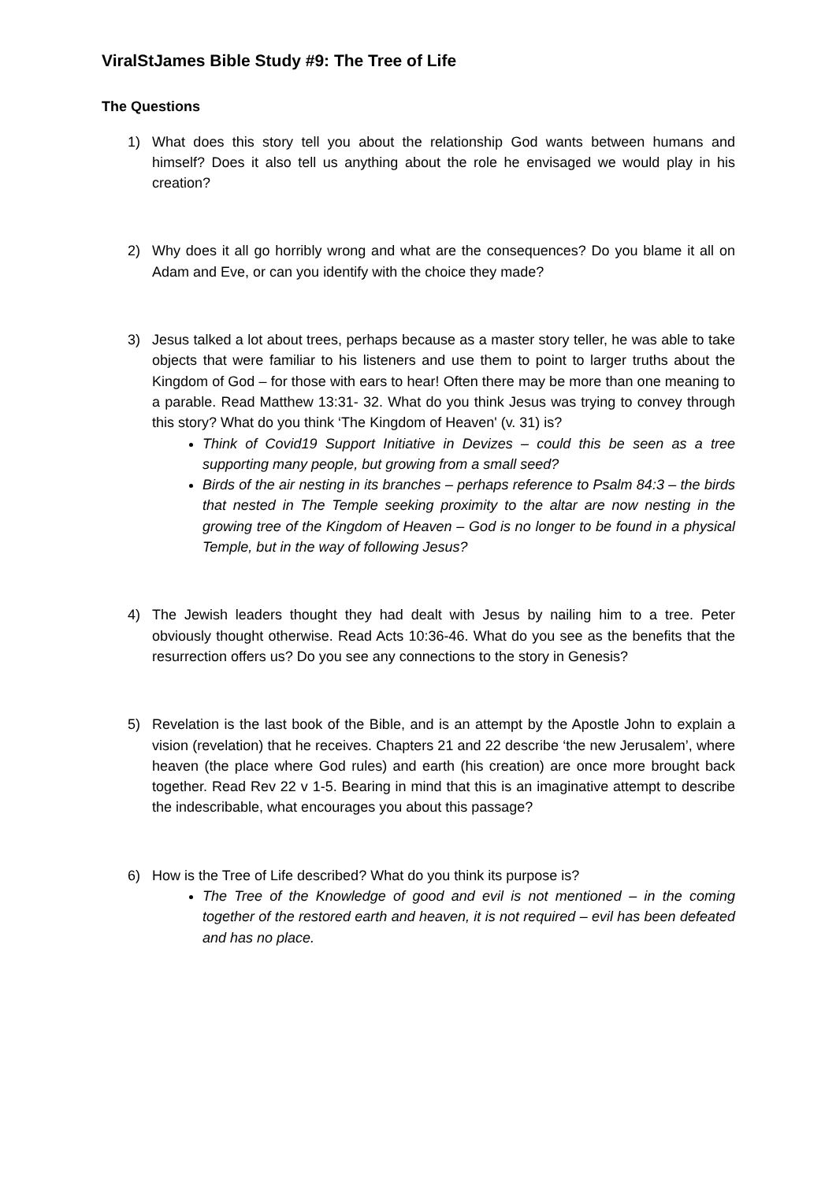ViralStJames Bible Study #9: The Tree of Life
The Questions
1) What does this story tell you about the relationship God wants between humans and himself? Does it also tell us anything about the role he envisaged we would play in his creation?
2) Why does it all go horribly wrong and what are the consequences? Do you blame it all on Adam and Eve, or can you identify with the choice they made?
3) Jesus talked a lot about trees, perhaps because as a master story teller, he was able to take objects that were familiar to his listeners and use them to point to larger truths about the Kingdom of God – for those with ears to hear! Often there may be more than one meaning to a parable. Read Matthew 13:31- 32. What do you think Jesus was trying to convey through this story? What do you think ‘The Kingdom of Heaven' (v. 31) is?
Think of Covid19 Support Initiative in Devizes – could this be seen as a tree supporting many people, but growing from a small seed?
Birds of the air nesting in its branches – perhaps reference to Psalm 84:3 – the birds that nested in The Temple seeking proximity to the altar are now nesting in the growing tree of the Kingdom of Heaven – God is no longer to be found in a physical Temple, but in the way of following Jesus?
4) The Jewish leaders thought they had dealt with Jesus by nailing him to a tree. Peter obviously thought otherwise. Read Acts 10:36-46. What do you see as the benefits that the resurrection offers us? Do you see any connections to the story in Genesis?
5) Revelation is the last book of the Bible, and is an attempt by the Apostle John to explain a vision (revelation) that he receives. Chapters 21 and 22 describe ‘the new Jerusalem’, where heaven (the place where God rules) and earth (his creation) are once more brought back together. Read Rev 22 v 1-5. Bearing in mind that this is an imaginative attempt to describe the indescribable, what encourages you about this passage?
6) How is the Tree of Life described? What do you think its purpose is?
The Tree of the Knowledge of good and evil is not mentioned – in the coming together of the restored earth and heaven, it is not required – evil has been defeated and has no place.